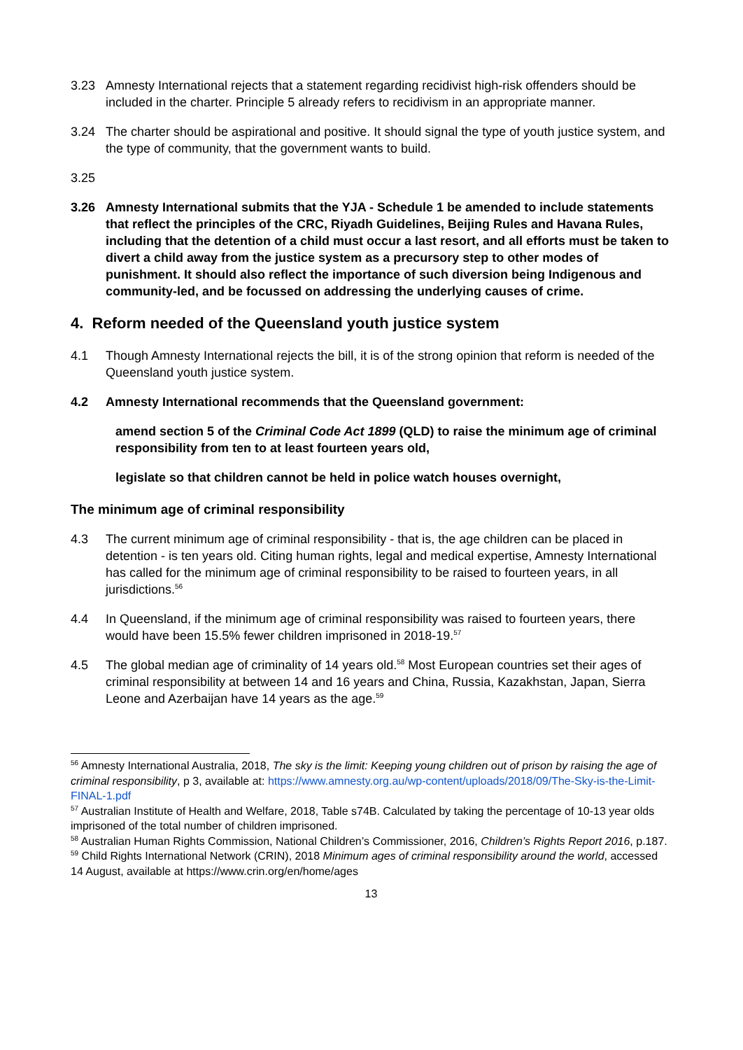3.23 Amnesty International rejects that a statement regarding recidivist high-risk offenders should be included in the charter. Principle 5 already refers to recidivism in an appropriate manner.
3.24 The charter should be aspirational and positive. It should signal the type of youth justice system, and the type of community, that the government wants to build.
3.25
3.26 Amnesty International submits that the YJA - Schedule 1 be amended to include statements that reflect the principles of the CRC, Riyadh Guidelines, Beijing Rules and Havana Rules, including that the detention of a child must occur a last resort, and all efforts must be taken to divert a child away from the justice system as a precursory step to other modes of punishment. It should also reflect the importance of such diversion being Indigenous and community-led, and be focussed on addressing the underlying causes of crime.
4. Reform needed of the Queensland youth justice system
4.1 Though Amnesty International rejects the bill, it is of the strong opinion that reform is needed of the Queensland youth justice system.
4.2 Amnesty International recommends that the Queensland government:
amend section 5 of the Criminal Code Act 1899 (QLD) to raise the minimum age of criminal responsibility from ten to at least fourteen years old,
legislate so that children cannot be held in police watch houses overnight,
The minimum age of criminal responsibility
4.3 The current minimum age of criminal responsibility - that is, the age children can be placed in detention - is ten years old. Citing human rights, legal and medical expertise, Amnesty International has called for the minimum age of criminal responsibility to be raised to fourteen years, in all jurisdictions.<sup>56</sup>
4.4 In Queensland, if the minimum age of criminal responsibility was raised to fourteen years, there would have been 15.5% fewer children imprisoned in 2018-19.<sup>57</sup>
4.5 The global median age of criminality of 14 years old.<sup>58</sup> Most European countries set their ages of criminal responsibility at between 14 and 16 years and China, Russia, Kazakhstan, Japan, Sierra Leone and Azerbaijan have 14 years as the age.<sup>59</sup>
<sup>56</sup> Amnesty International Australia, 2018, The sky is the limit: Keeping young children out of prison by raising the age of criminal responsibility, p 3, available at: https://www.amnesty.org.au/wp-content/uploads/2018/09/The-Sky-is-the-Limit-FINAL-1.pdf
<sup>57</sup> Australian Institute of Health and Welfare, 2018, Table s74B. Calculated by taking the percentage of 10-13 year olds imprisoned of the total number of children imprisoned.
<sup>58</sup> Australian Human Rights Commission, National Children’s Commissioner, 2016, Children’s Rights Report 2016, p.187.
<sup>59</sup> Child Rights International Network (CRIN), 2018 Minimum ages of criminal responsibility around the world, accessed 14 August, available at https://www.crin.org/en/home/ages
13